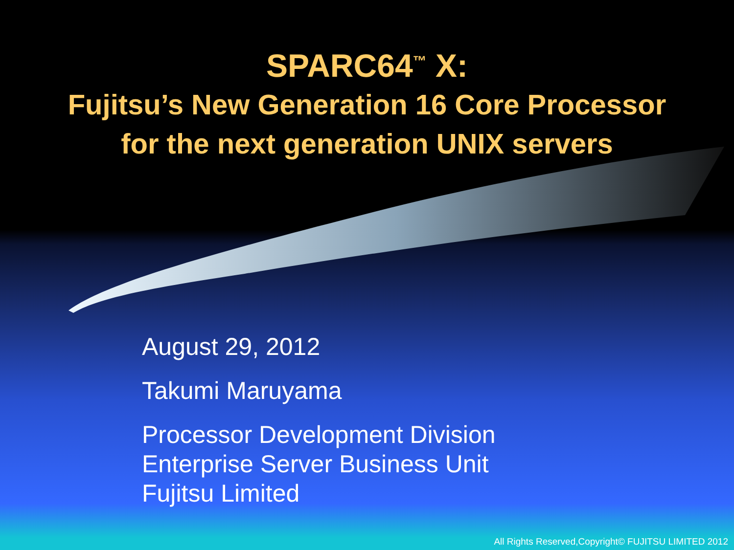SPARC64<sup>™</sup> X:
Fujitsu’s New Generation 16 Core Processor
for the next generation UNIX servers
August 29, 2012
Takumi Maruyama
Processor Development Division
Enterprise Server Business Unit
Fujitsu Limited
All Rights Reserved,Copyright© FUJITSU LIMITED 2012